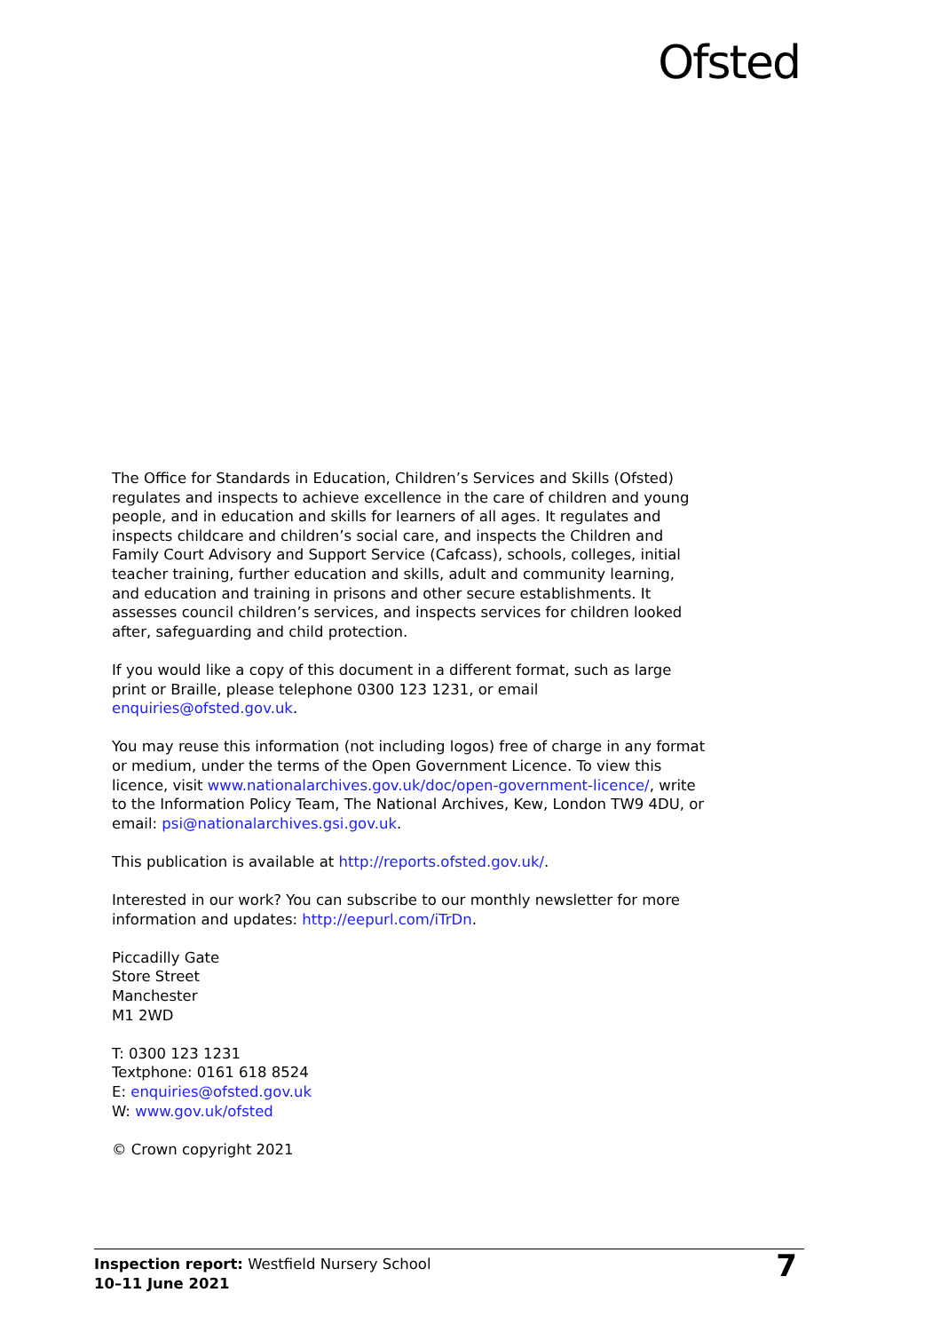Ofsted
The Office for Standards in Education, Children’s Services and Skills (Ofsted) regulates and inspects to achieve excellence in the care of children and young people, and in education and skills for learners of all ages. It regulates and inspects childcare and children’s social care, and inspects the Children and Family Court Advisory and Support Service (Cafcass), schools, colleges, initial teacher training, further education and skills, adult and community learning, and education and training in prisons and other secure establishments. It assesses council children’s services, and inspects services for children looked after, safeguarding and child protection.
If you would like a copy of this document in a different format, such as large print or Braille, please telephone 0300 123 1231, or email enquiries@ofsted.gov.uk.
You may reuse this information (not including logos) free of charge in any format or medium, under the terms of the Open Government Licence. To view this licence, visit www.nationalarchives.gov.uk/doc/open-government-licence/, write to the Information Policy Team, The National Archives, Kew, London TW9 4DU, or email: psi@nationalarchives.gsi.gov.uk.
This publication is available at http://reports.ofsted.gov.uk/.
Interested in our work? You can subscribe to our monthly newsletter for more information and updates: http://eepurl.com/iTrDn.
Piccadilly Gate
Store Street
Manchester
M1 2WD
T: 0300 123 1231
Textphone: 0161 618 8524
E: enquiries@ofsted.gov.uk
W: www.gov.uk/ofsted
© Crown copyright 2021
Inspection report: Westfield Nursery School
10–11 June 2021
7